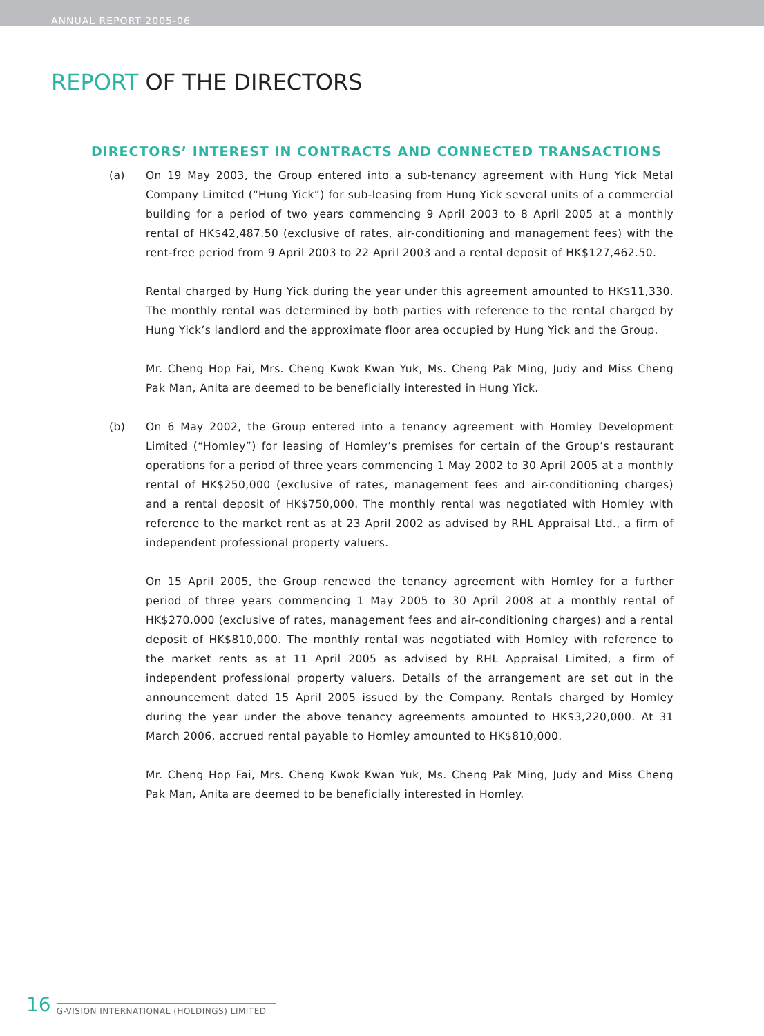ANNUAL REPORT 2005-06
REPORT OF THE DIRECTORS
DIRECTORS’ INTEREST IN CONTRACTS AND CONNECTED TRANSACTIONS
(a) On 19 May 2003, the Group entered into a sub-tenancy agreement with Hung Yick Metal Company Limited (“Hung Yick”) for sub-leasing from Hung Yick several units of a commercial building for a period of two years commencing 9 April 2003 to 8 April 2005 at a monthly rental of HK$42,487.50 (exclusive of rates, air-conditioning and management fees) with the rent-free period from 9 April 2003 to 22 April 2003 and a rental deposit of HK$127,462.50.
Rental charged by Hung Yick during the year under this agreement amounted to HK$11,330. The monthly rental was determined by both parties with reference to the rental charged by Hung Yick’s landlord and the approximate floor area occupied by Hung Yick and the Group.
Mr. Cheng Hop Fai, Mrs. Cheng Kwok Kwan Yuk, Ms. Cheng Pak Ming, Judy and Miss Cheng Pak Man, Anita are deemed to be beneficially interested in Hung Yick.
(b) On 6 May 2002, the Group entered into a tenancy agreement with Homley Development Limited (“Homley”) for leasing of Homley’s premises for certain of the Group’s restaurant operations for a period of three years commencing 1 May 2002 to 30 April 2005 at a monthly rental of HK$250,000 (exclusive of rates, management fees and air-conditioning charges) and a rental deposit of HK$750,000. The monthly rental was negotiated with Homley with reference to the market rent as at 23 April 2002 as advised by RHL Appraisal Ltd., a firm of independent professional property valuers.
On 15 April 2005, the Group renewed the tenancy agreement with Homley for a further period of three years commencing 1 May 2005 to 30 April 2008 at a monthly rental of HK$270,000 (exclusive of rates, management fees and air-conditioning charges) and a rental deposit of HK$810,000. The monthly rental was negotiated with Homley with reference to the market rents as at 11 April 2005 as advised by RHL Appraisal Limited, a firm of independent professional property valuers. Details of the arrangement are set out in the announcement dated 15 April 2005 issued by the Company. Rentals charged by Homley during the year under the above tenancy agreements amounted to HK$3,220,000. At 31 March 2006, accrued rental payable to Homley amounted to HK$810,000.
Mr. Cheng Hop Fai, Mrs. Cheng Kwok Kwan Yuk, Ms. Cheng Pak Ming, Judy and Miss Cheng Pak Man, Anita are deemed to be beneficially interested in Homley.
16 G-VISION INTERNATIONAL (HOLDINGS) LIMITED